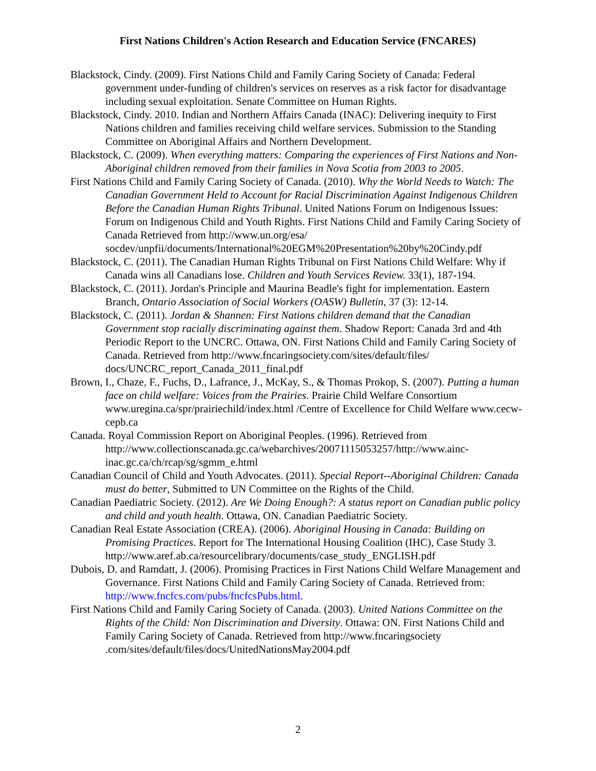First Nations Children's Action Research and Education Service (FNCARES)
Blackstock, Cindy. (2009). First Nations Child and Family Caring Society of Canada: Federal government under-funding of children's services on reserves as a risk factor for disadvantage including sexual exploitation. Senate Committee on Human Rights.
Blackstock, Cindy. 2010. Indian and Northern Affairs Canada (INAC): Delivering inequity to First Nations children and families receiving child welfare services. Submission to the Standing Committee on Aboriginal Affairs and Northern Development.
Blackstock, C. (2009). When everything matters: Comparing the experiences of First Nations and Non-Aboriginal children removed from their families in Nova Scotia from 2003 to 2005.
First Nations Child and Family Caring Society of Canada. (2010). Why the World Needs to Watch: The Canadian Government Held to Account for Racial Discrimination Against Indigenous Children Before the Canadian Human Rights Tribunal. United Nations Forum on Indigenous Issues: Forum on Indigenous Child and Youth Rights. First Nations Child and Family Caring Society of Canada Retrieved from http://www.un.org/esa/ socdev/unpfii/documents/International%20EGM%20Presentation%20by%20Cindy.pdf
Blackstock, C. (2011). The Canadian Human Rights Tribunal on First Nations Child Welfare: Why if Canada wins all Canadians lose. Children and Youth Services Review. 33(1), 187-194.
Blackstock, C. (2011). Jordan's Principle and Maurina Beadle's fight for implementation. Eastern Branch, Ontario Association of Social Workers (OASW) Bulletin, 37 (3): 12-14.
Blackstock, C. (2011). Jordan & Shannen: First Nations children demand that the Canadian Government stop racially discriminating against them. Shadow Report: Canada 3rd and 4th Periodic Report to the UNCRC. Ottawa, ON. First Nations Child and Family Caring Society of Canada. Retrieved from http://www.fncaringsociety.com/sites/default/files/ docs/UNCRC_report_Canada_2011_final.pdf
Brown, I., Chaze, F., Fuchs, D., Lafrance, J., McKay, S., & Thomas Prokop, S. (2007). Putting a human face on child welfare: Voices from the Prairies. Prairie Child Welfare Consortium www.uregina.ca/spr/prairiechild/index.html /Centre of Excellence for Child Welfare www.cecw-cepb.ca
Canada. Royal Commission Report on Aboriginal Peoples. (1996). Retrieved from http://www.collectionscanada.gc.ca/webarchives/20071115053257/http://www.ainc-inac.gc.ca/ch/rcap/sg/sgmm_e.html
Canadian Council of Child and Youth Advocates. (2011). Special Report--Aboriginal Children: Canada must do better, Submitted to UN Committee on the Rights of the Child.
Canadian Paediatric Society. (2012). Are We Doing Enough?: A status report on Canadian public policy and child and youth health. Ottawa, ON. Canadian Paediatric Society.
Canadian Real Estate Association (CREA). (2006). Aboriginal Housing in Canada: Building on Promising Practices. Report for The International Housing Coalition (IHC), Case Study 3. http://www.aref.ab.ca/resourcelibrary/documents/case_study_ENGLISH.pdf
Dubois, D. and Ramdatt, J. (2006). Promising Practices in First Nations Child Welfare Management and Governance. First Nations Child and Family Caring Society of Canada. Retrieved from: http://www.fncfcs.com/pubs/fncfcsPubs.html.
First Nations Child and Family Caring Society of Canada. (2003). United Nations Committee on the Rights of the Child: Non Discrimination and Diversity. Ottawa: ON. First Nations Child and Family Caring Society of Canada. Retrieved from http://www.fncaringsociety .com/sites/default/files/docs/UnitedNationsMay2004.pdf
2